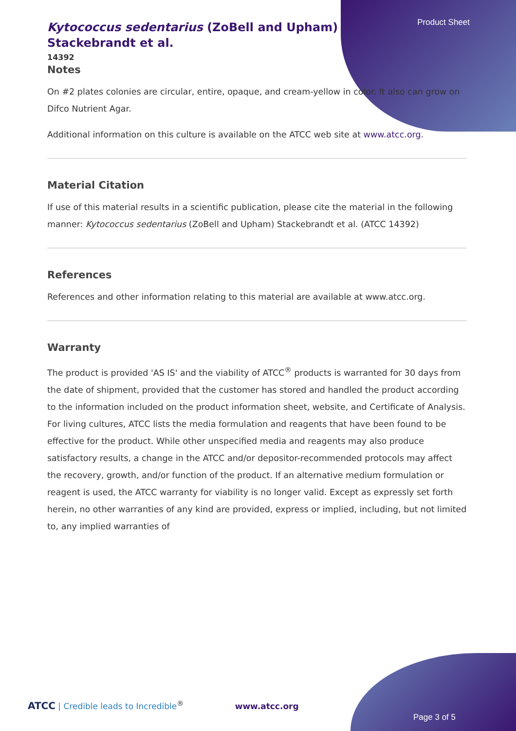Product Sheet
Kytococcus sedentarius (ZoBell and Upham)
Stackebrandt et al.
14392
Notes
On #2 plates colonies are circular, entire, opaque, and cream-yellow in color. It also can grow on Difco Nutrient Agar.
Additional information on this culture is available on the ATCC web site at www.atcc.org.
Material Citation
If use of this material results in a scientific publication, please cite the material in the following manner: Kytococcus sedentarius (ZoBell and Upham) Stackebrandt et al. (ATCC 14392)
References
References and other information relating to this material are available at www.atcc.org.
Warranty
The product is provided 'AS IS' and the viability of ATCC<sup>®</sup> products is warranted for 30 days from the date of shipment, provided that the customer has stored and handled the product according to the information included on the product information sheet, website, and Certificate of Analysis. For living cultures, ATCC lists the media formulation and reagents that have been found to be effective for the product. While other unspecified media and reagents may also produce satisfactory results, a change in the ATCC and/or depositor-recommended protocols may affect the recovery, growth, and/or function of the product. If an alternative medium formulation or reagent is used, the ATCC warranty for viability is no longer valid. Except as expressly set forth herein, no other warranties of any kind are provided, express or implied, including, but not limited to, any implied warranties of
ATCC | Credible leads to Incredible<sup>®</sup> www.atcc.org
Page 3 of 5